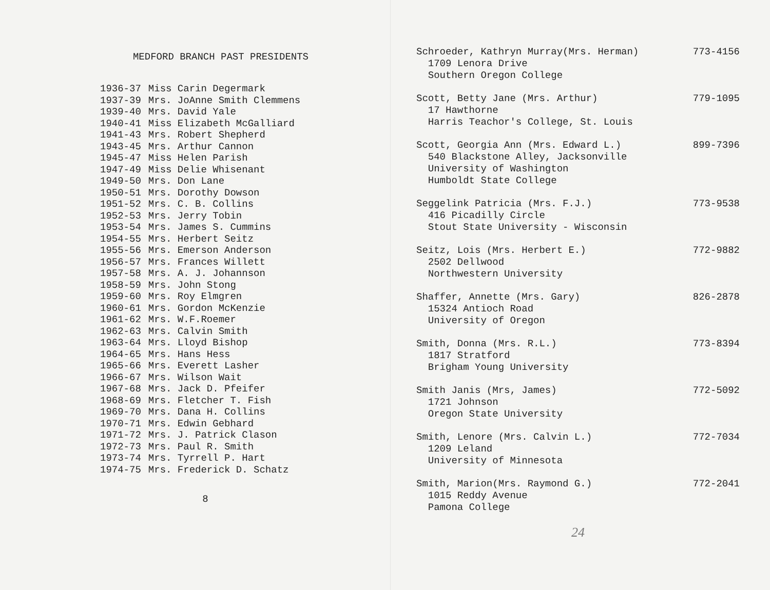MEDFORD BRANCH PAST PRESIDENTS
| 1936-37 | Miss Carin Degermark |
| 1937-39 | Mrs. JoAnne Smith Clemmens |
| 1939-40 | Mrs. David Yale |
| 1940-41 | Miss Elizabeth McGalliard |
| 1941-43 | Mrs. Robert Shepherd |
| 1943-45 | Mrs. Arthur Cannon |
| 1945-47 | Miss Helen Parish |
| 1947-49 | Miss Delie Whisenant |
| 1949-50 | Mrs. Don Lane |
| 1950-51 | Mrs. Dorothy Dowson |
| 1951-52 | Mrs. C. B. Collins |
| 1952-53 | Mrs. Jerry Tobin |
| 1953-54 | Mrs. James S. Cummins |
| 1954-55 | Mrs. Herbert Seitz |
| 1955-56 | Mrs. Emerson Anderson |
| 1956-57 | Mrs. Frances Willett |
| 1957-58 | Mrs. A. J. Johannson |
| 1958-59 | Mrs. John Stong |
| 1959-60 | Mrs. Roy Elmgren |
| 1960-61 | Mrs. Gordon McKenzie |
| 1961-62 | Mrs. W.F.Roemer |
| 1962-63 | Mrs. Calvin Smith |
| 1963-64 | Mrs. Lloyd Bishop |
| 1964-65 | Mrs. Hans Hess |
| 1965-66 | Mrs. Everett Lasher |
| 1966-67 | Mrs. Wilson Wait |
| 1967-68 | Mrs. Jack D. Pfeifer |
| 1968-69 | Mrs. Fletcher T. Fish |
| 1969-70 | Mrs. Dana H. Collins |
| 1970-71 | Mrs. Edwin Gebhard |
| 1971-72 | Mrs. J. Patrick Clason |
| 1972-73 | Mrs. Paul R. Smith |
| 1973-74 | Mrs. Tyrrell P. Hart |
| 1974-75 | Mrs. Frederick D. Schatz |
8
Schroeder, Kathryn Murray(Mrs. Herman) 1709 Lenora Drive Southern Oregon College
773-4156
Scott, Betty Jane (Mrs. Arthur) 17 Hawthorne Harris Teachor's College, St. Louis
779-1095
Scott, Georgia Ann (Mrs. Edward L.) 540 Blackstone Alley, Jacksonville University of Washington Humboldt State College
899-7396
Seggelink Patricia (Mrs. F.J.) 416 Picadilly Circle Stout State University - Wisconsin
773-9538
Seitz, Lois (Mrs. Herbert E.) 2502 Dellwood Northwestern University
772-9882
Shaffer, Annette (Mrs. Gary) 15324 Antioch Road University of Oregon
826-2878
Smith, Donna (Mrs. R.L.) 1817 Stratford Brigham Young University
773-8394
Smith Janis (Mrs, James) 1721 Johnson Oregon State University
772-5092
Smith, Lenore (Mrs. Calvin L.) 1209 Leland University of Minnesota
772-7034
Smith, Marion(Mrs. Raymond G.) 1015 Reddy Avenue Pamona College
772-2041
24